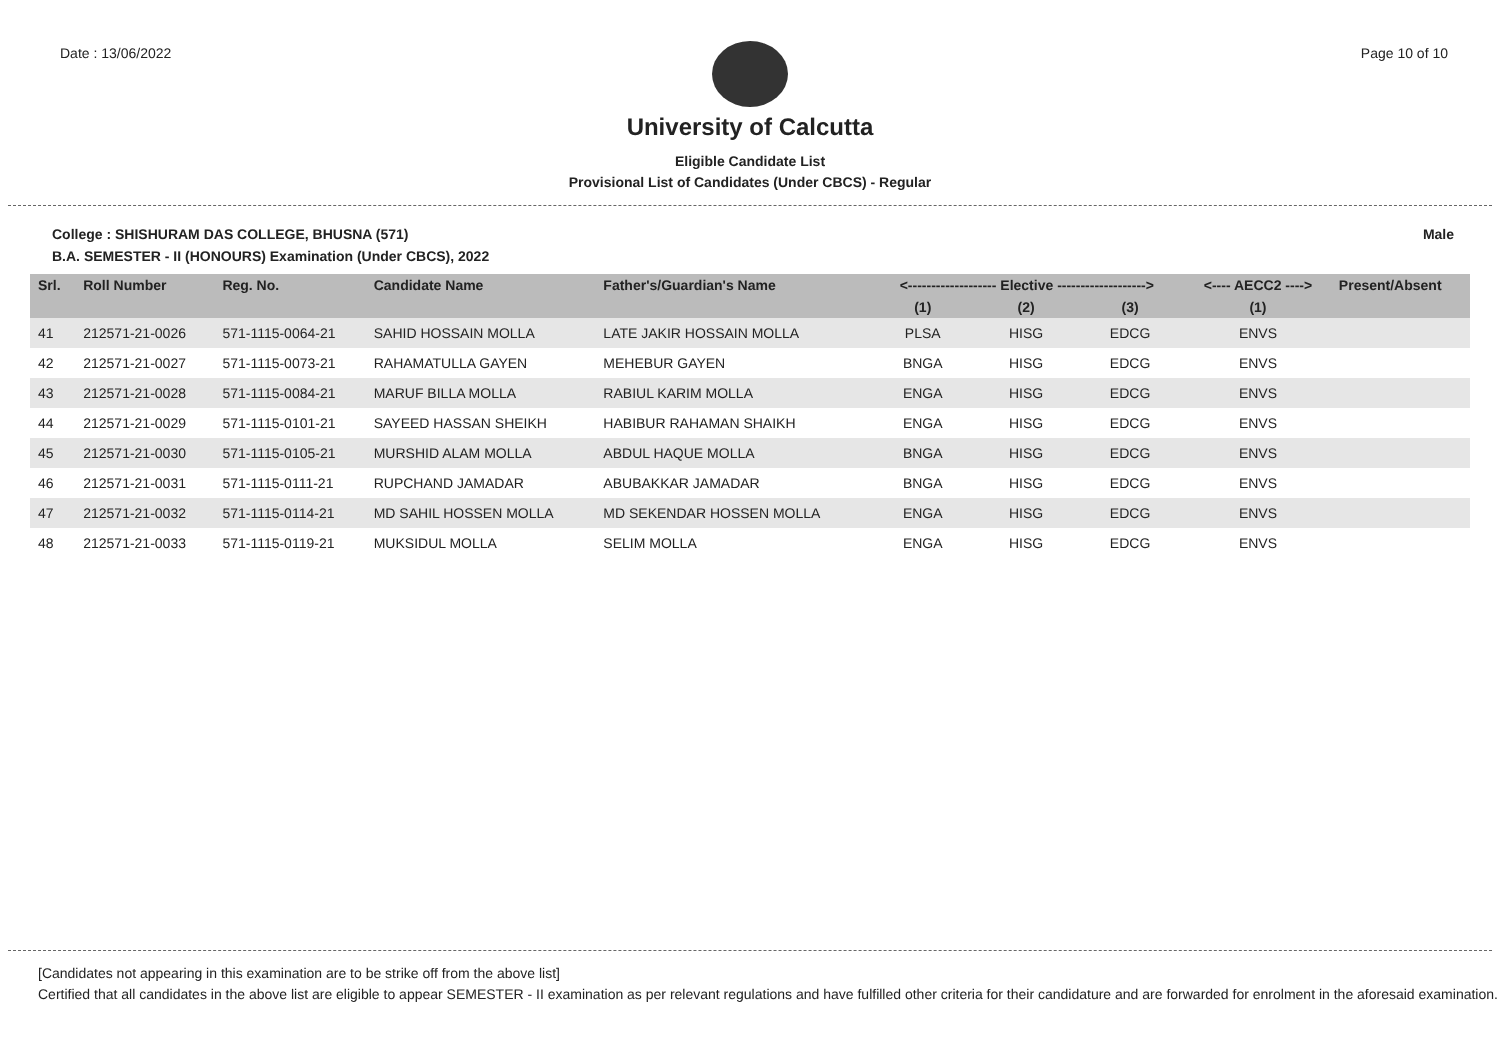Date : 13/06/2022 Page 10 of 10
University of Calcutta
Eligible Candidate List
Provisional List of Candidates (Under CBCS) - Regular
College : SHISHURAM DAS COLLEGE, BHUSNA (571) Male
B.A. SEMESTER - II (HONOURS) Examination (Under CBCS), 2022
| Srl. | Roll Number | Reg. No. | Candidate Name | Father's/Guardian's Name | <------------------- Elective -------------------> | | | <---- AECC2 ----> | Present/Absent |
| --- | --- | --- | --- | --- | --- | --- | --- | --- | --- |
| | | | | | (1) | (2) | (3) | (1) | |
| 41 | 212571-21-0026 | 571-1115-0064-21 | SAHID HOSSAIN MOLLA | LATE JAKIR HOSSAIN MOLLA | PLSA | HISG | EDCG | ENVS | |
| 42 | 212571-21-0027 | 571-1115-0073-21 | RAHAMATULLA GAYEN | MEHEBUR GAYEN | BNGA | HISG | EDCG | ENVS | |
| 43 | 212571-21-0028 | 571-1115-0084-21 | MARUF BILLA MOLLA | RABIUL KARIM MOLLA | ENGA | HISG | EDCG | ENVS | |
| 44 | 212571-21-0029 | 571-1115-0101-21 | SAYEED HASSAN SHEIKH | HABIBUR RAHAMAN SHAIKH | ENGA | HISG | EDCG | ENVS | |
| 45 | 212571-21-0030 | 571-1115-0105-21 | MURSHID ALAM MOLLA | ABDUL HAQUE MOLLA | BNGA | HISG | EDCG | ENVS | |
| 46 | 212571-21-0031 | 571-1115-0111-21 | RUPCHAND JAMADAR | ABUBAKKAR JAMADAR | BNGA | HISG | EDCG | ENVS | |
| 47 | 212571-21-0032 | 571-1115-0114-21 | MD SAHIL HOSSEN MOLLA | MD SEKENDAR HOSSEN MOLLA | ENGA | HISG | EDCG | ENVS | |
| 48 | 212571-21-0033 | 571-1115-0119-21 | MUKSIDUL MOLLA | SELIM MOLLA | ENGA | HISG | EDCG | ENVS | |
[Candidates not appearing in this examination are to be strike off from the above list]
Certified that all candidates in the above list are eligible to appear SEMESTER - II examination as per relevant regulations and have fulfilled other criteria for their candidature and are forwarded for enrolment in the aforesaid examination.